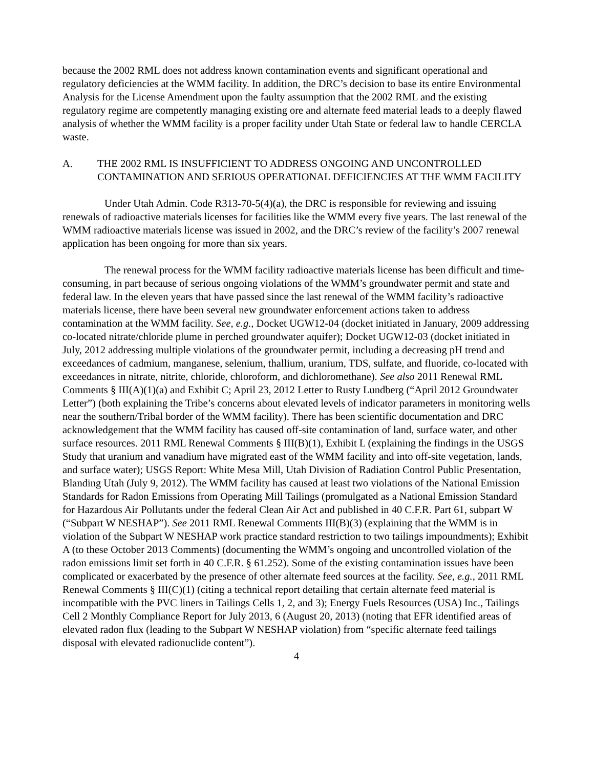because the 2002 RML does not address known contamination events and significant operational and regulatory deficiencies at the WMM facility. In addition, the DRC’s decision to base its entire Environmental Analysis for the License Amendment upon the faulty assumption that the 2002 RML and the existing regulatory regime are competently managing existing ore and alternate feed material leads to a deeply flawed analysis of whether the WMM facility is a proper facility under Utah State or federal law to handle CERCLA waste.
A. THE 2002 RML IS INSUFFICIENT TO ADDRESS ONGOING AND UNCONTROLLED CONTAMINATION AND SERIOUS OPERATIONAL DEFICIENCIES AT THE WMM FACILITY
Under Utah Admin. Code R313-70-5(4)(a), the DRC is responsible for reviewing and issuing renewals of radioactive materials licenses for facilities like the WMM every five years. The last renewal of the WMM radioactive materials license was issued in 2002, and the DRC’s review of the facility’s 2007 renewal application has been ongoing for more than six years.
The renewal process for the WMM facility radioactive materials license has been difficult and time-consuming, in part because of serious ongoing violations of the WMM’s groundwater permit and state and federal law. In the eleven years that have passed since the last renewal of the WMM facility’s radioactive materials license, there have been several new groundwater enforcement actions taken to address contamination at the WMM facility. See, e.g., Docket UGW12-04 (docket initiated in January, 2009 addressing co-located nitrate/chloride plume in perched groundwater aquifer); Docket UGW12-03 (docket initiated in July, 2012 addressing multiple violations of the groundwater permit, including a decreasing pH trend and exceedances of cadmium, manganese, selenium, thallium, uranium, TDS, sulfate, and fluoride, co-located with exceedances in nitrate, nitrite, chloride, chloroform, and dichloromethane). See also 2011 Renewal RML Comments § III(A)(1)(a) and Exhibit C; April 23, 2012 Letter to Rusty Lundberg (“April 2012 Groundwater Letter”) (both explaining the Tribe’s concerns about elevated levels of indicator parameters in monitoring wells near the southern/Tribal border of the WMM facility). There has been scientific documentation and DRC acknowledgement that the WMM facility has caused off-site contamination of land, surface water, and other surface resources. 2011 RML Renewal Comments § III(B)(1), Exhibit L (explaining the findings in the USGS Study that uranium and vanadium have migrated east of the WMM facility and into off-site vegetation, lands, and surface water); USGS Report: White Mesa Mill, Utah Division of Radiation Control Public Presentation, Blanding Utah (July 9, 2012). The WMM facility has caused at least two violations of the National Emission Standards for Radon Emissions from Operating Mill Tailings (promulgated as a National Emission Standard for Hazardous Air Pollutants under the federal Clean Air Act and published in 40 C.F.R. Part 61, subpart W (“Subpart W NESHAP”). See 2011 RML Renewal Comments III(B)(3) (explaining that the WMM is in violation of the Subpart W NESHAP work practice standard restriction to two tailings impoundments); Exhibit A (to these October 2013 Comments) (documenting the WMM’s ongoing and uncontrolled violation of the radon emissions limit set forth in 40 C.F.R. § 61.252). Some of the existing contamination issues have been complicated or exacerbated by the presence of other alternate feed sources at the facility. See, e.g., 2011 RML Renewal Comments § III(C)(1) (citing a technical report detailing that certain alternate feed material is incompatible with the PVC liners in Tailings Cells 1, 2, and 3); Energy Fuels Resources (USA) Inc., Tailings Cell 2 Monthly Compliance Report for July 2013, 6 (August 20, 2013) (noting that EFR identified areas of elevated radon flux (leading to the Subpart W NESHAP violation) from “specific alternate feed tailings disposal with elevated radionuclide content”).
4